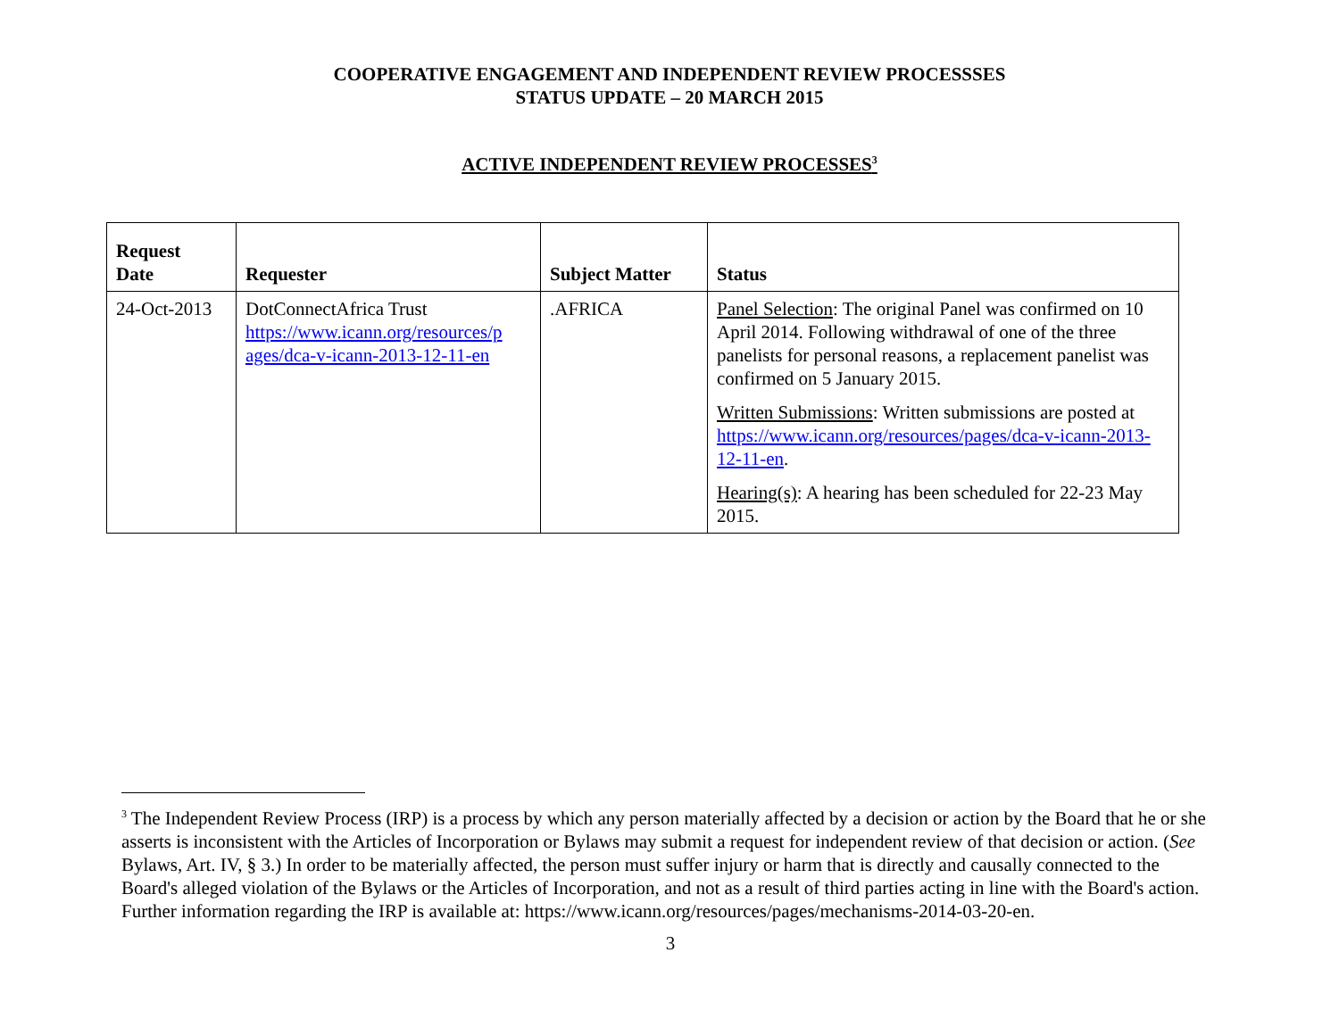COOPERATIVE ENGAGEMENT AND INDEPENDENT REVIEW PROCESSSES
STATUS UPDATE – 20 MARCH 2015
ACTIVE INDEPENDENT REVIEW PROCESSES<sup>3</sup>
| Request Date | Requester | Subject Matter | Status |
| --- | --- | --- | --- |
| 24-Oct-2013 | DotConnectAfrica Trust https://www.icann.org/resources/p ages/dca-v-icann-2013-12-11-en | .AFRICA | Panel Selection : The original Panel was confirmed on 10 April 2014. Following withdrawal of one of the three panelists for personal reasons, a replacement panelist was confirmed on 5 January 2015. Written Submissions : Written submissions are posted at https://www.icann.org/resources/pages/dca-v-icann-2013-12-11-en . Hearing(s) : A hearing has been scheduled for 22-23 May 2015. |
<sup>3</sup> The Independent Review Process (IRP) is a process by which any person materially affected by a decision or action by the Board that he or she asserts is inconsistent with the Articles of Incorporation or Bylaws may submit a request for independent review of that decision or action. (See Bylaws, Art. IV, § 3.) In order to be materially affected, the person must suffer injury or harm that is directly and causally connected to the Board's alleged violation of the Bylaws or the Articles of Incorporation, and not as a result of third parties acting in line with the Board's action. Further information regarding the IRP is available at: https://www.icann.org/resources/pages/mechanisms-2014-03-20-en.
3